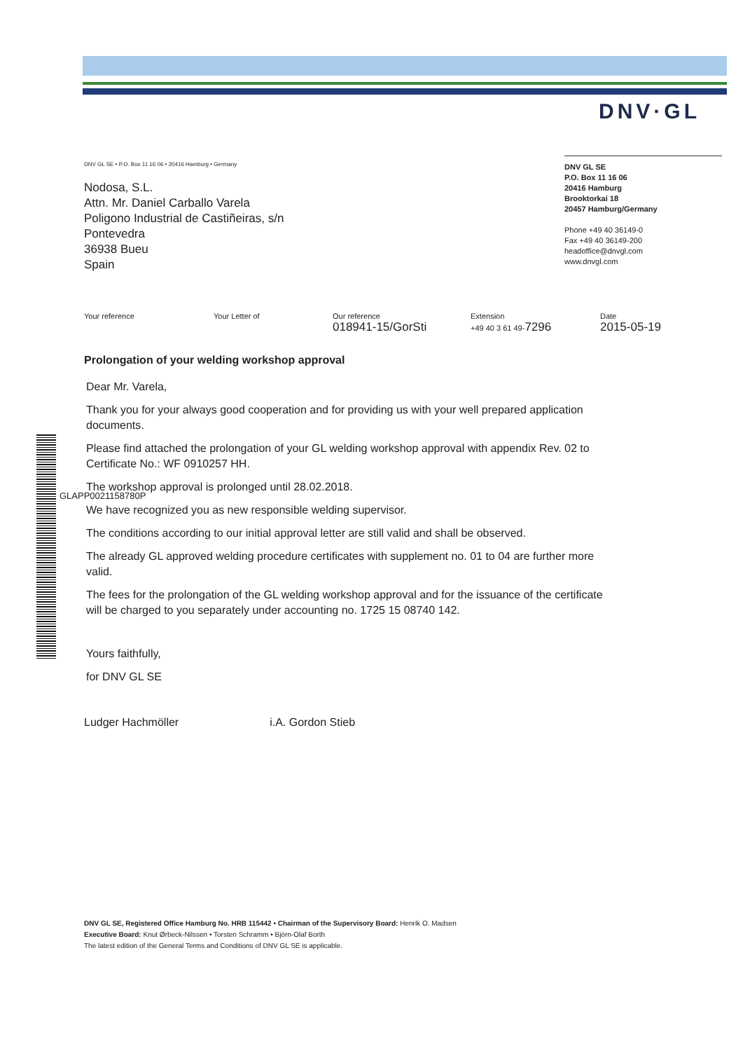DNV·GL
DNV GL SE • P.O. Box 11 16 06 • 20416 Hamburg • Germany
Nodosa, S.L.
Attn. Mr. Daniel Carballo Varela
Poligono Industrial de Castiñeiras, s/n
Pontevedra
36938 Bueu
Spain
DNV GL SE
P.O. Box 11 16 06
20416 Hamburg
Brooktorkai 18
20457 Hamburg/Germany
Phone +49 40 36149-0
Fax +49 40 36149-200
headoffice@dnvgl.com
www.dnvgl.com
| Your reference | Your Letter of | Our reference 018941-15/GorSti | Extension +49 40 3 61 49- 7296 | Date 2015-05-19 |
Prolongation of your welding workshop approval
Dear Mr. Varela,
Thank you for your always good cooperation and for providing us with your well prepared application documents.
Please find attached the prolongation of your GL welding workshop approval with appendix Rev. 02 to Certificate No.: WF 0910257 HH.
The workshop approval is prolonged until 28.02.2018.
We have recognized you as new responsible welding supervisor.
The conditions according to our initial approval letter are still valid and shall be observed.
The already GL approved welding procedure certificates with supplement no. 01 to 04 are further more valid.
The fees for the prolongation of the GL welding workshop approval and for the issuance of the certificate will be charged to you separately under accounting no. 1725 15 08740 142.
Yours faithfully,
for DNV GL SE
Ludger Hachmöller i.A. Gordon Stieb
GLAPP0021158780P
DNV GL SE, Registered Office Hamburg No. HRB 115442 • Chairman of the Supervisory Board: Henrik O. Madsen
Executive Board: Knut Ørbeck-Nilssen • Torsten Schramm • Björn-Olaf Borth
The latest edition of the General Terms and Conditions of DNV GL SE is applicable.